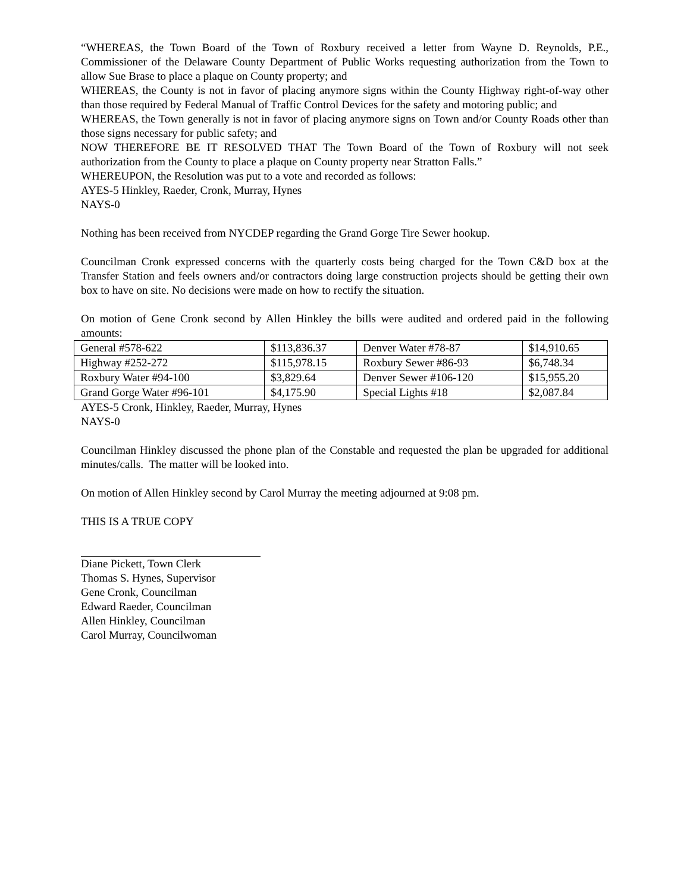“WHEREAS, the Town Board of the Town of Roxbury received a letter from Wayne D. Reynolds, P.E., Commissioner of the Delaware County Department of Public Works requesting authorization from the Town to allow Sue Brase to place a plaque on County property; and
WHEREAS, the County is not in favor of placing anymore signs within the County Highway right-of-way other than those required by Federal Manual of Traffic Control Devices for the safety and motoring public; and
WHEREAS, the Town generally is not in favor of placing anymore signs on Town and/or County Roads other than those signs necessary for public safety; and
NOW THEREFORE BE IT RESOLVED THAT The Town Board of the Town of Roxbury will not seek authorization from the County to place a plaque on County property near Stratton Falls.”
WHEREUPON, the Resolution was put to a vote and recorded as follows:
AYES-5 Hinkley, Raeder, Cronk, Murray, Hynes
NAYS-0
Nothing has been received from NYCDEP regarding the Grand Gorge Tire Sewer hookup.
Councilman Cronk expressed concerns with the quarterly costs being charged for the Town C&D box at the Transfer Station and feels owners and/or contractors doing large construction projects should be getting their own box to have on site. No decisions were made on how to rectify the situation.
On motion of Gene Cronk second by Allen Hinkley the bills were audited and ordered paid in the following amounts:
| General #578-622 | $113,836.37 | Denver Water #78-87 | $14,910.65 |
| Highway #252-272 | $115,978.15 | Roxbury Sewer #86-93 | $6,748.34 |
| Roxbury Water #94-100 | $3,829.64 | Denver Sewer #106-120 | $15,955.20 |
| Grand Gorge Water #96-101 | $4,175.90 | Special Lights #18 | $2,087.84 |
AYES-5 Cronk, Hinkley, Raeder, Murray, Hynes
NAYS-0
Councilman Hinkley discussed the phone plan of the Constable and requested the plan be upgraded for additional minutes/calls. The matter will be looked into.
On motion of Allen Hinkley second by Carol Murray the meeting adjourned at 9:08 pm.
THIS IS A TRUE COPY
Diane Pickett, Town Clerk
Thomas S. Hynes, Supervisor
Gene Cronk, Councilman
Edward Raeder, Councilman
Allen Hinkley, Councilman
Carol Murray, Councilwoman